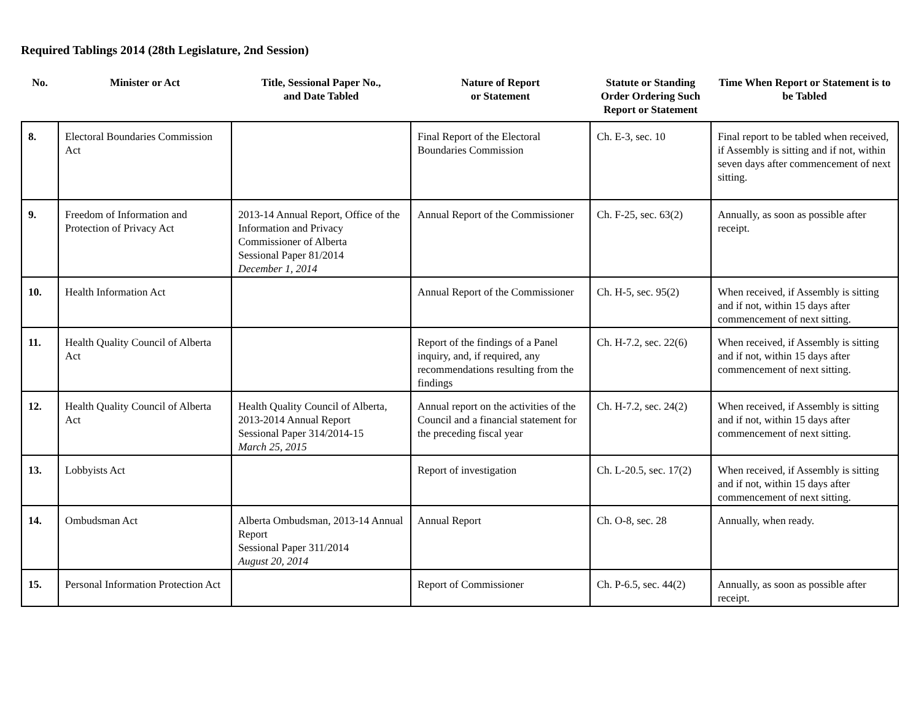Required Tablings 2014 (28th Legislature, 2nd Session)
| No. | Minister or Act | Title, Sessional Paper No., and Date Tabled | Nature of Report or Statement | Statute or Standing Order Ordering Such Report or Statement | Time When Report or Statement is to be Tabled |
| --- | --- | --- | --- | --- | --- |
| 8. | Electoral Boundaries Commission Act | | Final Report of the Electoral Boundaries Commission | Ch. E-3, sec. 10 | Final report to be tabled when received, if Assembly is sitting and if not, within seven days after commencement of next sitting. |
| 9. | Freedom of Information and Protection of Privacy Act | 2013-14 Annual Report, Office of the Information and Privacy Commissioner of Alberta Sessional Paper 81/2014 December 1, 2014 | Annual Report of the Commissioner | Ch. F-25, sec. 63(2) | Annually, as soon as possible after receipt. |
| 10. | Health Information Act | | Annual Report of the Commissioner | Ch. H-5, sec. 95(2) | When received, if Assembly is sitting and if not, within 15 days after commencement of next sitting. |
| 11. | Health Quality Council of Alberta Act | | Report of the findings of a Panel inquiry, and, if required, any recommendations resulting from the findings | Ch. H-7.2, sec. 22(6) | When received, if Assembly is sitting and if not, within 15 days after commencement of next sitting. |
| 12. | Health Quality Council of Alberta Act | Health Quality Council of Alberta, 2013-2014 Annual Report Sessional Paper 314/2014-15 March 25, 2015 | Annual report on the activities of the Council and a financial statement for the preceding fiscal year | Ch. H-7.2, sec. 24(2) | When received, if Assembly is sitting and if not, within 15 days after commencement of next sitting. |
| 13. | Lobbyists Act | | Report of investigation | Ch. L-20.5, sec. 17(2) | When received, if Assembly is sitting and if not, within 15 days after commencement of next sitting. |
| 14. | Ombudsman Act | Alberta Ombudsman, 2013-14 Annual Report Sessional Paper 311/2014 August 20, 2014 | Annual Report | Ch. O-8, sec. 28 | Annually, when ready. |
| 15. | Personal Information Protection Act | | Report of Commissioner | Ch. P-6.5, sec. 44(2) | Annually, as soon as possible after receipt. |